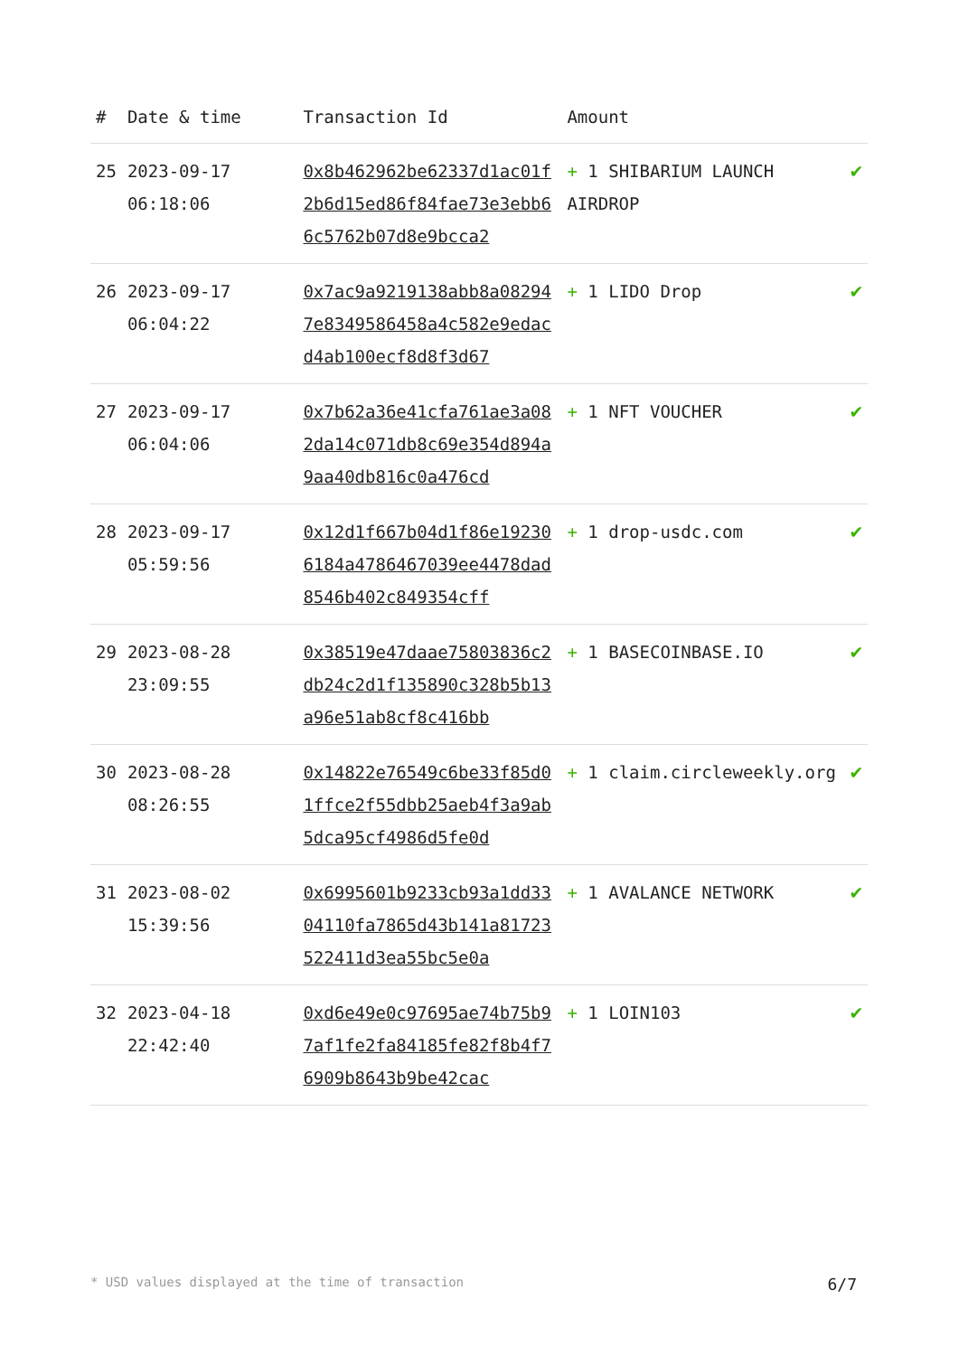| # | Date & time | Transaction Id | Amount | |
| --- | --- | --- | --- | --- |
| 25 | 2023-09-17 06:18:06 | 0x8b462962be62337d1ac01f2b6d15ed86f84fae73e3ebb66c5762b07d8e9bcca2 | + 1 SHIBARIUM LAUNCH AIRDROP | ✔ |
| 26 | 2023-09-17 06:04:22 | 0x7ac9a9219138abb8a082947e8349586458a4c582e9edacd4ab100ecf8d8f3d67 | + 1 LIDO Drop | ✔ |
| 27 | 2023-09-17 06:04:06 | 0x7b62a36e41cfa761ae3a082da14c071db8c69e354d894a9aa40db816c0a476cd | + 1 NFT VOUCHER | ✔ |
| 28 | 2023-09-17 05:59:56 | 0x12d1f667b04d1f86e192306184a4786467039ee4478dad8546b402c849354cff | + 1 drop-usdc.com | ✔ |
| 29 | 2023-08-28 23:09:55 | 0x38519e47daae75803836c2db24c2d1f135890c328b5b13a96e51ab8cf8c416bb | + 1 BASECOINBASE.IO | ✔ |
| 30 | 2023-08-28 08:26:55 | 0x14822e76549c6be33f85d01ffce2f55dbb25aeb4f3a9ab5dca95cf4986d5fe0d | + 1 claim.circleweekly.org | ✔ |
| 31 | 2023-08-02 15:39:56 | 0x6995601b9233cb93a1dd3304110fa7865d43b141a81723522411d3ea55bc5e0a | + 1 AVALANCE NETWORK | ✔ |
| 32 | 2023-04-18 22:42:40 | 0xd6e49e0c97695ae74b75b97af1fe2fa84185fe82f8b4f76909b8643b9be42cac | + 1 LOIN103 | ✔ |
* USD values displayed at the time of transaction 6/7